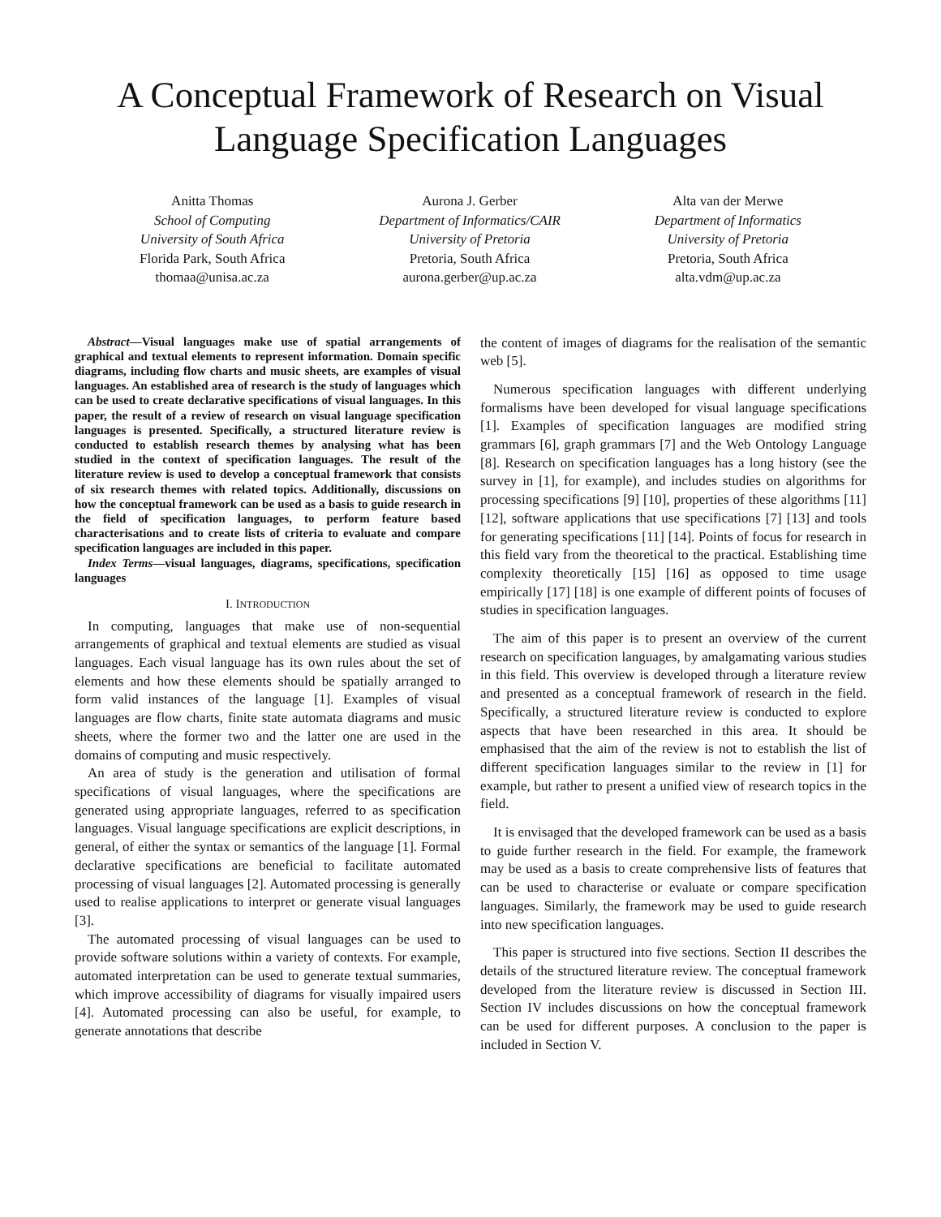A Conceptual Framework of Research on Visual Language Specification Languages
Anitta Thomas
School of Computing
University of South Africa
Florida Park, South Africa
thomaa@unisa.ac.za
Aurona J. Gerber
Department of Informatics/CAIR
University of Pretoria
Pretoria, South Africa
aurona.gerber@up.ac.za
Alta van der Merwe
Department of Informatics
University of Pretoria
Pretoria, South Africa
alta.vdm@up.ac.za
Abstract—Visual languages make use of spatial arrangements of graphical and textual elements to represent information. Domain specific diagrams, including flow charts and music sheets, are examples of visual languages. An established area of research is the study of languages which can be used to create declarative specifications of visual languages. In this paper, the result of a review of research on visual language specification languages is presented. Specifically, a structured literature review is conducted to establish research themes by analysing what has been studied in the context of specification languages. The result of the literature review is used to develop a conceptual framework that consists of six research themes with related topics. Additionally, discussions on how the conceptual framework can be used as a basis to guide research in the field of specification languages, to perform feature based characterisations and to create lists of criteria to evaluate and compare specification languages are included in this paper.
Index Terms—visual languages, diagrams, specifications, specification languages
I. INTRODUCTION
In computing, languages that make use of non-sequential arrangements of graphical and textual elements are studied as visual languages. Each visual language has its own rules about the set of elements and how these elements should be spatially arranged to form valid instances of the language [1]. Examples of visual languages are flow charts, finite state automata diagrams and music sheets, where the former two and the latter one are used in the domains of computing and music respectively.
An area of study is the generation and utilisation of formal specifications of visual languages, where the specifications are generated using appropriate languages, referred to as specification languages. Visual language specifications are explicit descriptions, in general, of either the syntax or semantics of the language [1]. Formal declarative specifications are beneficial to facilitate automated processing of visual languages [2]. Automated processing is generally used to realise applications to interpret or generate visual languages [3].
The automated processing of visual languages can be used to provide software solutions within a variety of contexts. For example, automated interpretation can be used to generate textual summaries, which improve accessibility of diagrams for visually impaired users [4]. Automated processing can also be useful, for example, to generate annotations that describe
the content of images of diagrams for the realisation of the semantic web [5].
Numerous specification languages with different underlying formalisms have been developed for visual language specifications [1]. Examples of specification languages are modified string grammars [6], graph grammars [7] and the Web Ontology Language [8]. Research on specification languages has a long history (see the survey in [1], for example), and includes studies on algorithms for processing specifications [9] [10], properties of these algorithms [11] [12], software applications that use specifications [7] [13] and tools for generating specifications [11] [14]. Points of focus for research in this field vary from the theoretical to the practical. Establishing time complexity theoretically [15] [16] as opposed to time usage empirically [17] [18] is one example of different points of focuses of studies in specification languages.
The aim of this paper is to present an overview of the current research on specification languages, by amalgamating various studies in this field. This overview is developed through a literature review and presented as a conceptual framework of research in the field. Specifically, a structured literature review is conducted to explore aspects that have been researched in this area. It should be emphasised that the aim of the review is not to establish the list of different specification languages similar to the review in [1] for example, but rather to present a unified view of research topics in the field.
It is envisaged that the developed framework can be used as a basis to guide further research in the field. For example, the framework may be used as a basis to create comprehensive lists of features that can be used to characterise or evaluate or compare specification languages. Similarly, the framework may be used to guide research into new specification languages.
This paper is structured into five sections. Section II describes the details of the structured literature review. The conceptual framework developed from the literature review is discussed in Section III. Section IV includes discussions on how the conceptual framework can be used for different purposes. A conclusion to the paper is included in Section V.